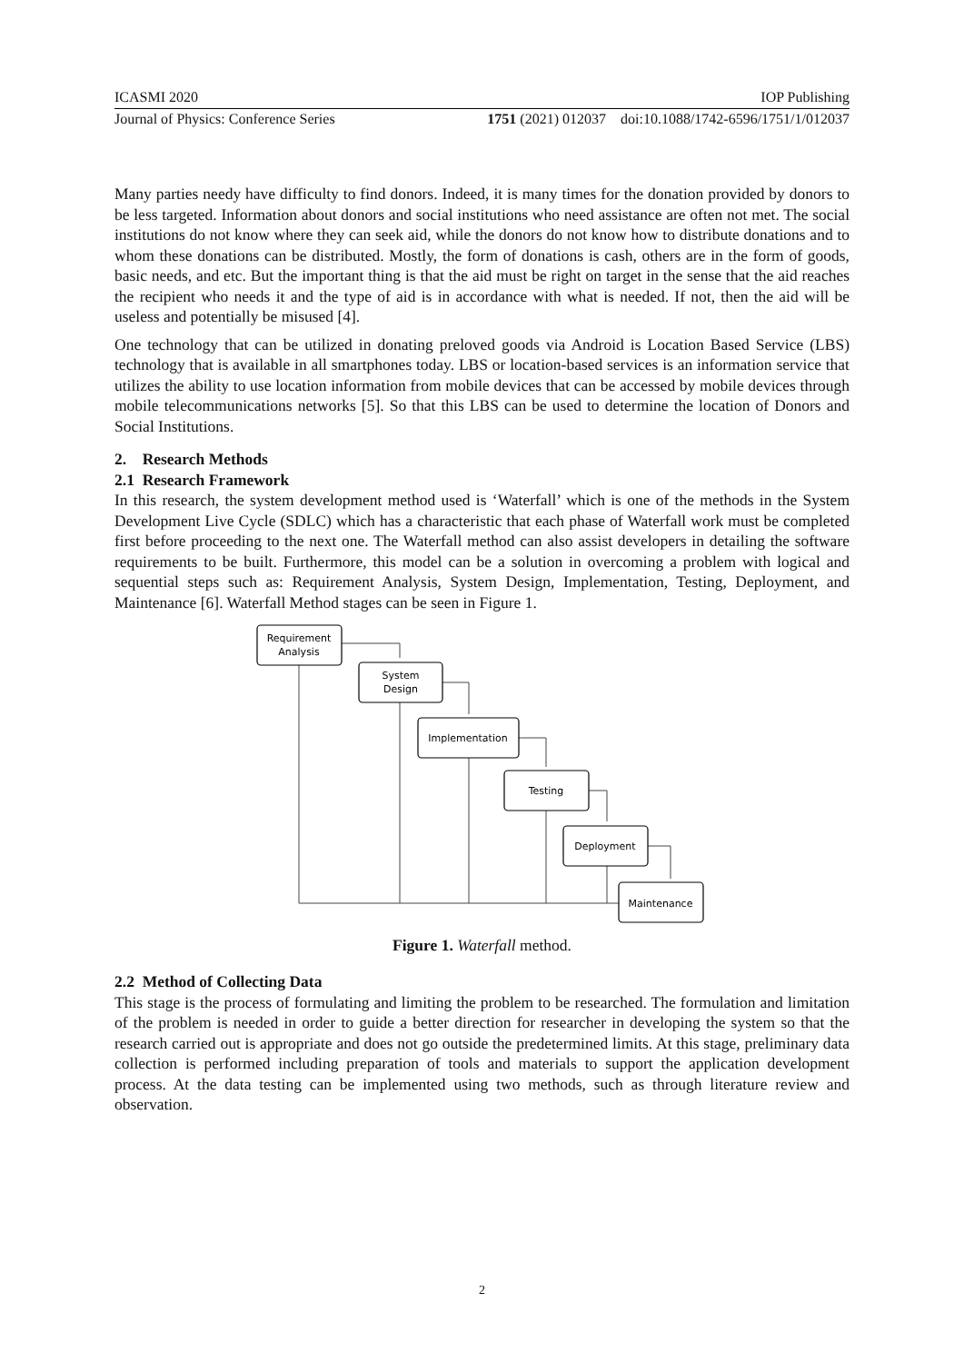ICASMI 2020 IOP Publishing
Journal of Physics: Conference Series 1751 (2021) 012037 doi:10.1088/1742-6596/1751/1/012037
Many parties needy have difficulty to find donors. Indeed, it is many times for the donation provided by donors to be less targeted. Information about donors and social institutions who need assistance are often not met. The social institutions do not know where they can seek aid, while the donors do not know how to distribute donations and to whom these donations can be distributed. Mostly, the form of donations is cash, others are in the form of goods, basic needs, and etc. But the important thing is that the aid must be right on target in the sense that the aid reaches the recipient who needs it and the type of aid is in accordance with what is needed. If not, then the aid will be useless and potentially be misused [4].
One technology that can be utilized in donating preloved goods via Android is Location Based Service (LBS) technology that is available in all smartphones today. LBS or location-based services is an information service that utilizes the ability to use location information from mobile devices that can be accessed by mobile devices through mobile telecommunications networks [5]. So that this LBS can be used to determine the location of Donors and Social Institutions.
2. Research Methods
2.1 Research Framework
In this research, the system development method used is ‘Waterfall’ which is one of the methods in the System Development Live Cycle (SDLC) which has a characteristic that each phase of Waterfall work must be completed first before proceeding to the next one. The Waterfall method can also assist developers in detailing the software requirements to be built. Furthermore, this model can be a solution in overcoming a problem with logical and sequential steps such as: Requirement Analysis, System Design, Implementation, Testing, Deployment, and Maintenance [6]. Waterfall Method stages can be seen in Figure 1.
Requirement
Analysis
System
Design
Implementation
Testing
Deployment
Maintenance
Figure 1. Waterfall method.
2.2 Method of Collecting Data
This stage is the process of formulating and limiting the problem to be researched. The formulation and limitation of the problem is needed in order to guide a better direction for researcher in developing the system so that the research carried out is appropriate and does not go outside the predetermined limits. At this stage, preliminary data collection is performed including preparation of tools and materials to support the application development process. At the data testing can be implemented using two methods, such as through literature review and observation.
2